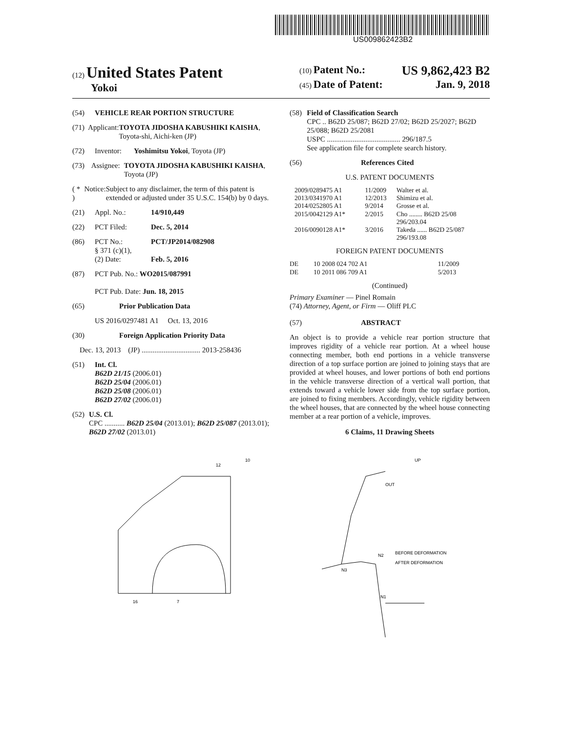US009862423B2
(12) United States Patent
Yokoi
(10) Patent No.: US 9,862,423 B2
(45) Date of Patent: Jan. 9, 2018
(54) VEHICLE REAR PORTION STRUCTURE
(71) Applicant: TOYOTA JIDOSHA KABUSHIKI KAISHA, Toyota-shi, Aichi-ken (JP)
(72) Inventor: Yoshimitsu Yokoi, Toyota (JP)
(73) Assignee: TOYOTA JIDOSHA KABUSHIKI KAISHA, Toyota (JP)
( * ) Notice: Subject to any disclaimer, the term of this patent is extended or adjusted under 35 U.S.C. 154(b) by 0 days.
(21) Appl. No.: 14/910,449
(22) PCT Filed: Dec. 5, 2014
(86) PCT No.:
§ 371 (c)(1),
(2) Date: PCT/JP2014/082908
Feb. 5, 2016
(87) PCT Pub. No.: WO2015/087991
PCT Pub. Date: Jun. 18, 2015
(65) Prior Publication Data
US 2016/0297481 A1 Oct. 13, 2016
(30) Foreign Application Priority Data
Dec. 13, 2013 (JP) ................................ 2013-258436
(51) Int. Cl.
B62D 21/15 (2006.01)
B62D 25/04 (2006.01)
B62D 25/08 (2006.01)
B62D 27/02 (2006.01)
(52) U.S. Cl.
CPC ........... B62D 25/04 (2013.01); B62D 25/087 (2013.01); B62D 27/02 (2013.01)
(58) Field of Classification Search
CPC .. B62D 25/087; B62D 27/02; B62D 25/2027; B62D 25/088; B62D 25/2081
USPC ........................................ 296/187.5
See application file for complete search history.
(56) References Cited
U.S. PATENT DOCUMENTS
| 2009/0289475 A1 | 11/2009 | Walter et al. |
| 2013/0341970 A1 | 12/2013 | Shimizu et al. |
| 2014/0252805 A1 | 9/2014 | Grosse et al. |
| 2015/0042129 A1* | 2/2015 | Cho ........ B62D 25/08 296/203.04 |
| 2016/0090128 A1* | 3/2016 | Takeda ...... B62D 25/087 296/193.08 |
FOREIGN PATENT DOCUMENTS
| DE | 10 2008 024 702 A1 | 11/2009 |
| DE | 10 2011 086 709 A1 | 5/2013 |
(Continued)
Primary Examiner — Pinel Romain
(74) Attorney, Agent, or Firm — Oliff PLC
(57) ABSTRACT
An object is to provide a vehicle rear portion structure that improves rigidity of a vehicle rear portion. At a wheel house connecting member, both end portions in a vehicle transverse direction of a top surface portion are joined to joining stays that are provided at wheel houses, and lower portions of both end portions in the vehicle transverse direction of a vertical wall portion, that extends toward a vehicle lower side from the top surface portion, are joined to fixing members. Accordingly, vehicle rigidity between the wheel houses, that are connected by the wheel house connecting member at a rear portion of a vehicle, improves.
6 Claims, 11 Drawing Sheets
12
10
7
16
UP
OUT
BEFORE DEFORMATION
AFTER DEFORMATION
N1
N2
N3